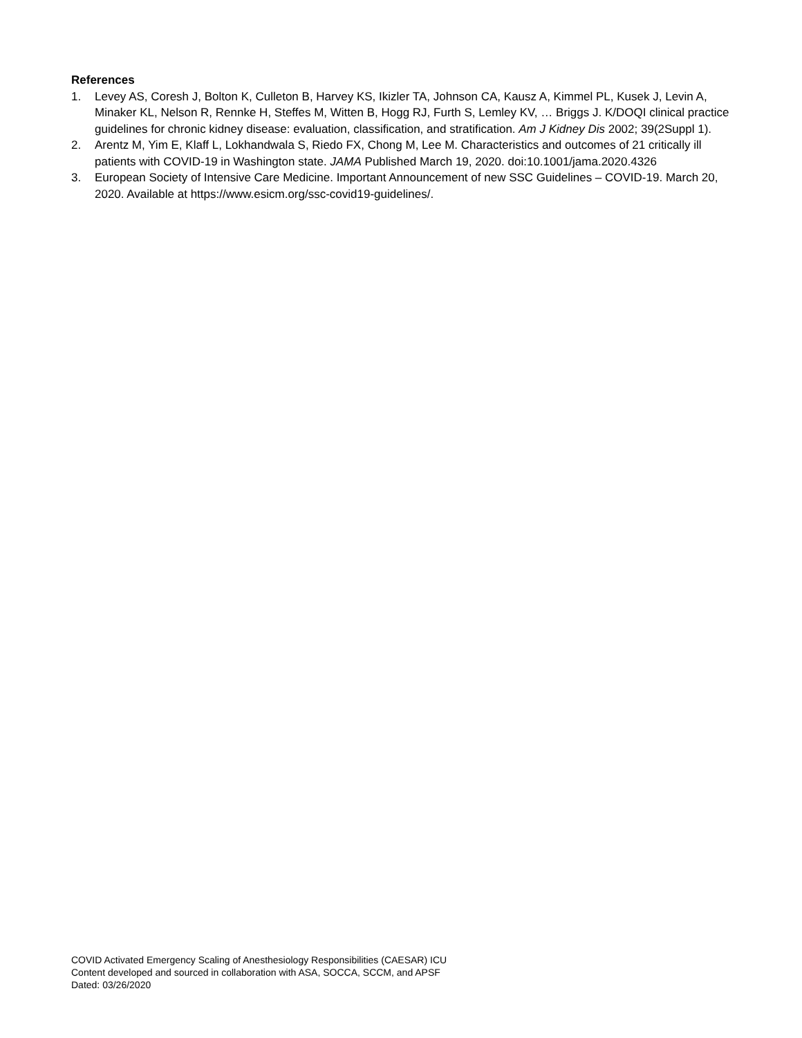References
1. Levey AS, Coresh J, Bolton K, Culleton B, Harvey KS, Ikizler TA, Johnson CA, Kausz A, Kimmel PL, Kusek J, Levin A, Minaker KL, Nelson R, Rennke H, Steffes M, Witten B, Hogg RJ, Furth S, Lemley KV, … Briggs J. K/DOQI clinical practice guidelines for chronic kidney disease: evaluation, classification, and stratification. Am J Kidney Dis 2002; 39(2Suppl 1).
2. Arentz M, Yim E, Klaff L, Lokhandwala S, Riedo FX, Chong M, Lee M. Characteristics and outcomes of 21 critically ill patients with COVID-19 in Washington state. JAMA Published March 19, 2020. doi:10.1001/jama.2020.4326
3. European Society of Intensive Care Medicine. Important Announcement of new SSC Guidelines – COVID-19. March 20, 2020. Available at https://www.esicm.org/ssc-covid19-guidelines/.
COVID Activated Emergency Scaling of Anesthesiology Responsibilities (CAESAR) ICU
Content developed and sourced in collaboration with ASA, SOCCA, SCCM, and APSF
Dated: 03/26/2020